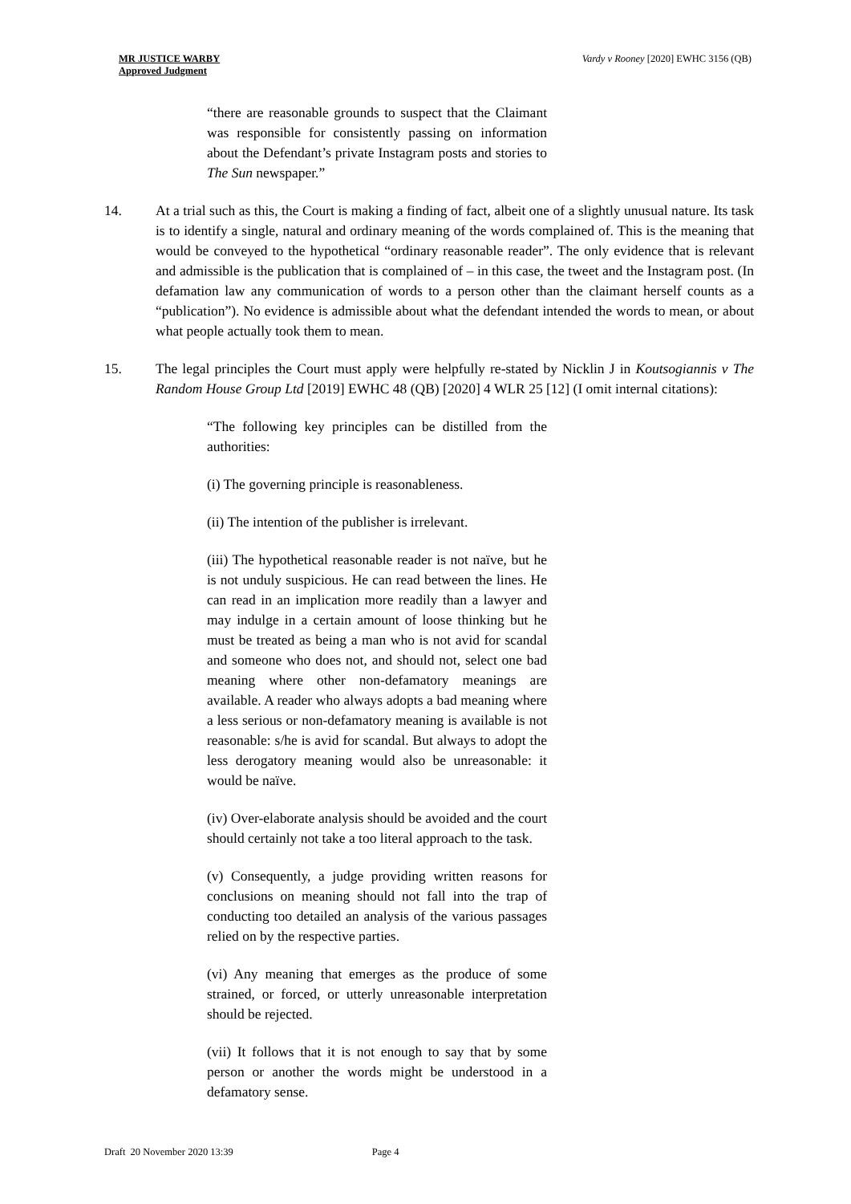MR JUSTICE WARBY
Approved Judgment
Vardy v Rooney [2020] EWHC 3156 (QB)
“there are reasonable grounds to suspect that the Claimant was responsible for consistently passing on information about the Defendant’s private Instagram posts and stories to The Sun newspaper.”
14. At a trial such as this, the Court is making a finding of fact, albeit one of a slightly unusual nature. Its task is to identify a single, natural and ordinary meaning of the words complained of. This is the meaning that would be conveyed to the hypothetical “ordinary reasonable reader”. The only evidence that is relevant and admissible is the publication that is complained of – in this case, the tweet and the Instagram post. (In defamation law any communication of words to a person other than the claimant herself counts as a “publication”). No evidence is admissible about what the defendant intended the words to mean, or about what people actually took them to mean.
15. The legal principles the Court must apply were helpfully re-stated by Nicklin J in Koutsogiannis v The Random House Group Ltd [2019] EWHC 48 (QB) [2020] 4 WLR 25 [12] (I omit internal citations):
“The following key principles can be distilled from the authorities:
(i) The governing principle is reasonableness.
(ii) The intention of the publisher is irrelevant.
(iii) The hypothetical reasonable reader is not naïve, but he is not unduly suspicious. He can read between the lines. He can read in an implication more readily than a lawyer and may indulge in a certain amount of loose thinking but he must be treated as being a man who is not avid for scandal and someone who does not, and should not, select one bad meaning where other non-defamatory meanings are available. A reader who always adopts a bad meaning where a less serious or non-defamatory meaning is available is not reasonable: s/he is avid for scandal. But always to adopt the less derogatory meaning would also be unreasonable: it would be naïve.
(iv) Over-elaborate analysis should be avoided and the court should certainly not take a too literal approach to the task.
(v) Consequently, a judge providing written reasons for conclusions on meaning should not fall into the trap of conducting too detailed an analysis of the various passages relied on by the respective parties.
(vi) Any meaning that emerges as the produce of some strained, or forced, or utterly unreasonable interpretation should be rejected.
(vii) It follows that it is not enough to say that by some person or another the words might be understood in a defamatory sense.
Draft 20 November 2020 13:39 Page 4